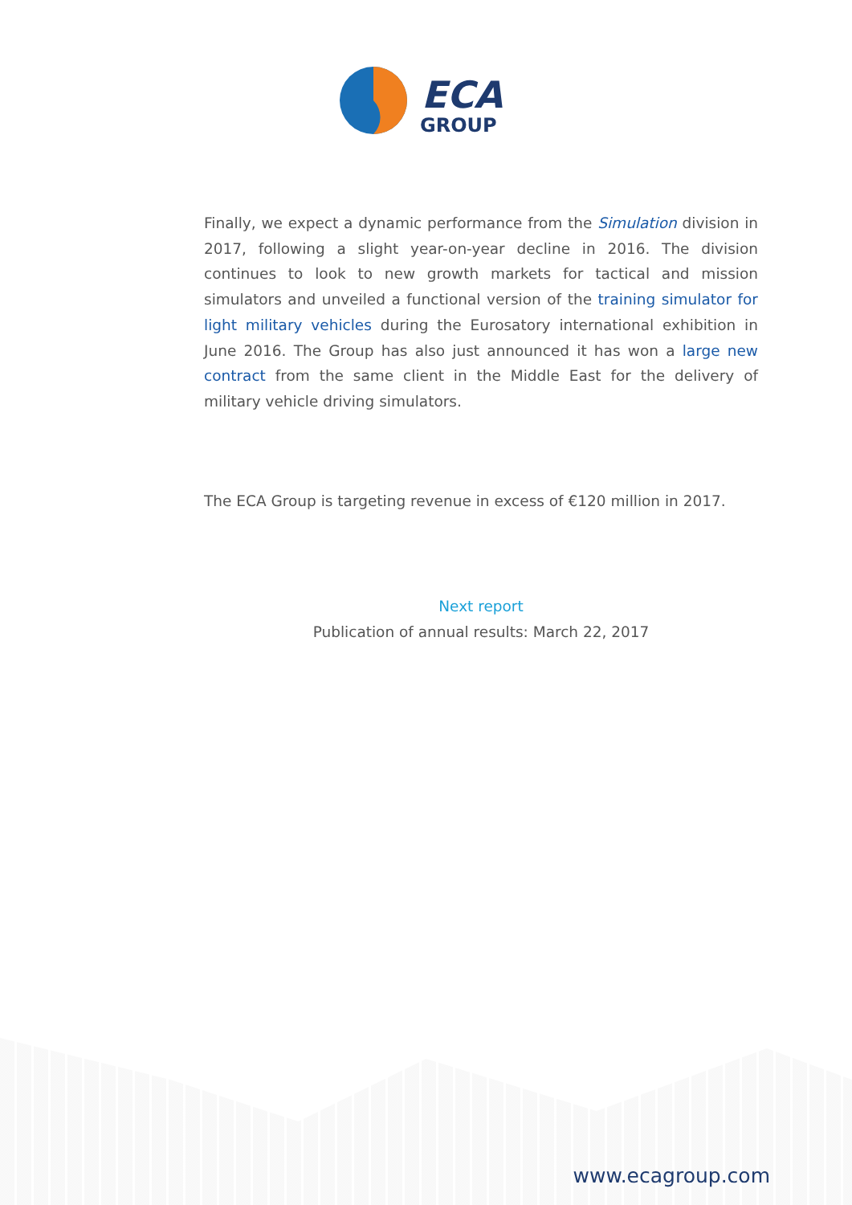ECA
GROUP
Finally, we expect a dynamic performance from the Simulation division in 2017, following a slight year-on-year decline in 2016. The division continues to look to new growth markets for tactical and mission simulators and unveiled a functional version of the training simulator for light military vehicles during the Eurosatory international exhibition in June 2016. The Group has also just announced it has won a large new contract from the same client in the Middle East for the delivery of military vehicle driving simulators.
The ECA Group is targeting revenue in excess of €120 million in 2017.
Next report
Publication of annual results: March 22, 2017
www.ecagroup.com